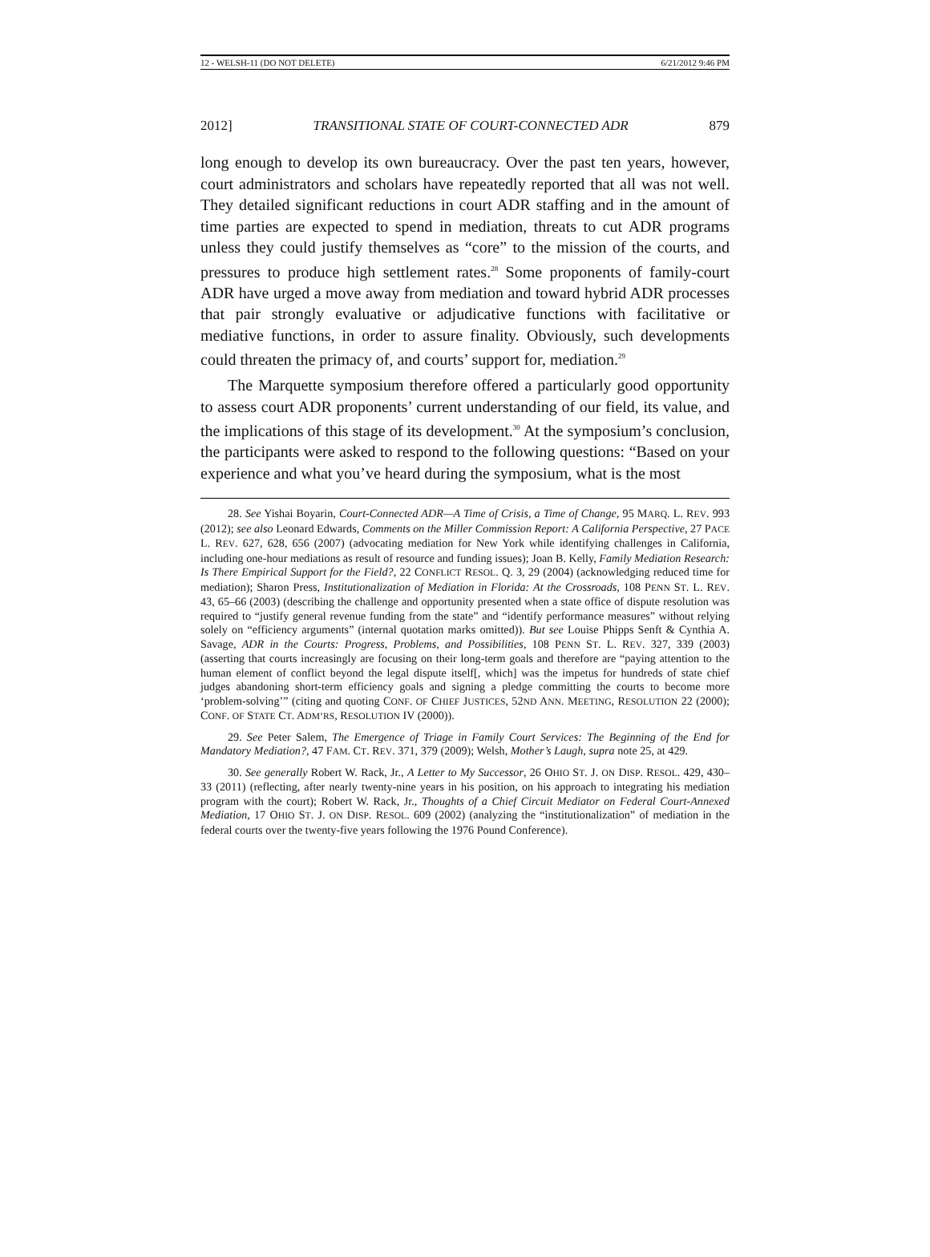12 - WELSH-11 (DO NOT DELETE) 6/21/2012 9:46 PM
2012] TRANSITIONAL STATE OF COURT-CONNECTED ADR 879
long enough to develop its own bureaucracy. Over the past ten years, however, court administrators and scholars have repeatedly reported that all was not well. They detailed significant reductions in court ADR staffing and in the amount of time parties are expected to spend in mediation, threats to cut ADR programs unless they could justify themselves as “core” to the mission of the courts, and pressures to produce high settlement rates.<sup>28</sup> Some proponents of family-court ADR have urged a move away from mediation and toward hybrid ADR processes that pair strongly evaluative or adjudicative functions with facilitative or mediative functions, in order to assure finality. Obviously, such developments could threaten the primacy of, and courts’ support for, mediation.<sup>29</sup>
The Marquette symposium therefore offered a particularly good opportunity to assess court ADR proponents’ current understanding of our field, its value, and the implications of this stage of its development.<sup>30</sup> At the symposium’s conclusion, the participants were asked to respond to the following questions: “Based on your experience and what you’ve heard during the symposium, what is the most
28. See Yishai Boyarin, Court-Connected ADR—A Time of Crisis, a Time of Change, 95 MARQ. L. REV. 993 (2012); see also Leonard Edwards, Comments on the Miller Commission Report: A California Perspective, 27 PACE L. REV. 627, 628, 656 (2007) (advocating mediation for New York while identifying challenges in California, including one-hour mediations as result of resource and funding issues); Joan B. Kelly, Family Mediation Research: Is There Empirical Support for the Field?, 22 CONFLICT RESOL. Q. 3, 29 (2004) (acknowledging reduced time for mediation); Sharon Press, Institutionalization of Mediation in Florida: At the Crossroads, 108 PENN ST. L. REV. 43, 65–66 (2003) (describing the challenge and opportunity presented when a state office of dispute resolution was required to “justify general revenue funding from the state” and “identify performance measures” without relying solely on “efficiency arguments” (internal quotation marks omitted)). But see Louise Phipps Senft & Cynthia A. Savage, ADR in the Courts: Progress, Problems, and Possibilities, 108 PENN ST. L. REV. 327, 339 (2003) (asserting that courts increasingly are focusing on their long-term goals and therefore are “paying attention to the human element of conflict beyond the legal dispute itself[, which] was the impetus for hundreds of state chief judges abandoning short-term efficiency goals and signing a pledge committing the courts to become more ‘problem-solving’” (citing and quoting CONF. OF CHIEF JUSTICES, 52ND ANN. MEETING, RESOLUTION 22 (2000); CONF. OF STATE CT. ADM’RS, RESOLUTION IV (2000)).
29. See Peter Salem, The Emergence of Triage in Family Court Services: The Beginning of the End for Mandatory Mediation?, 47 FAM. CT. REV. 371, 379 (2009); Welsh, Mother’s Laugh, supra note 25, at 429.
30. See generally Robert W. Rack, Jr., A Letter to My Successor, 26 OHIO ST. J. ON DISP. RESOL. 429, 430–33 (2011) (reflecting, after nearly twenty-nine years in his position, on his approach to integrating his mediation program with the court); Robert W. Rack, Jr., Thoughts of a Chief Circuit Mediator on Federal Court-Annexed Mediation, 17 OHIO ST. J. ON DISP. RESOL. 609 (2002) (analyzing the “institutionalization” of mediation in the federal courts over the twenty-five years following the 1976 Pound Conference).